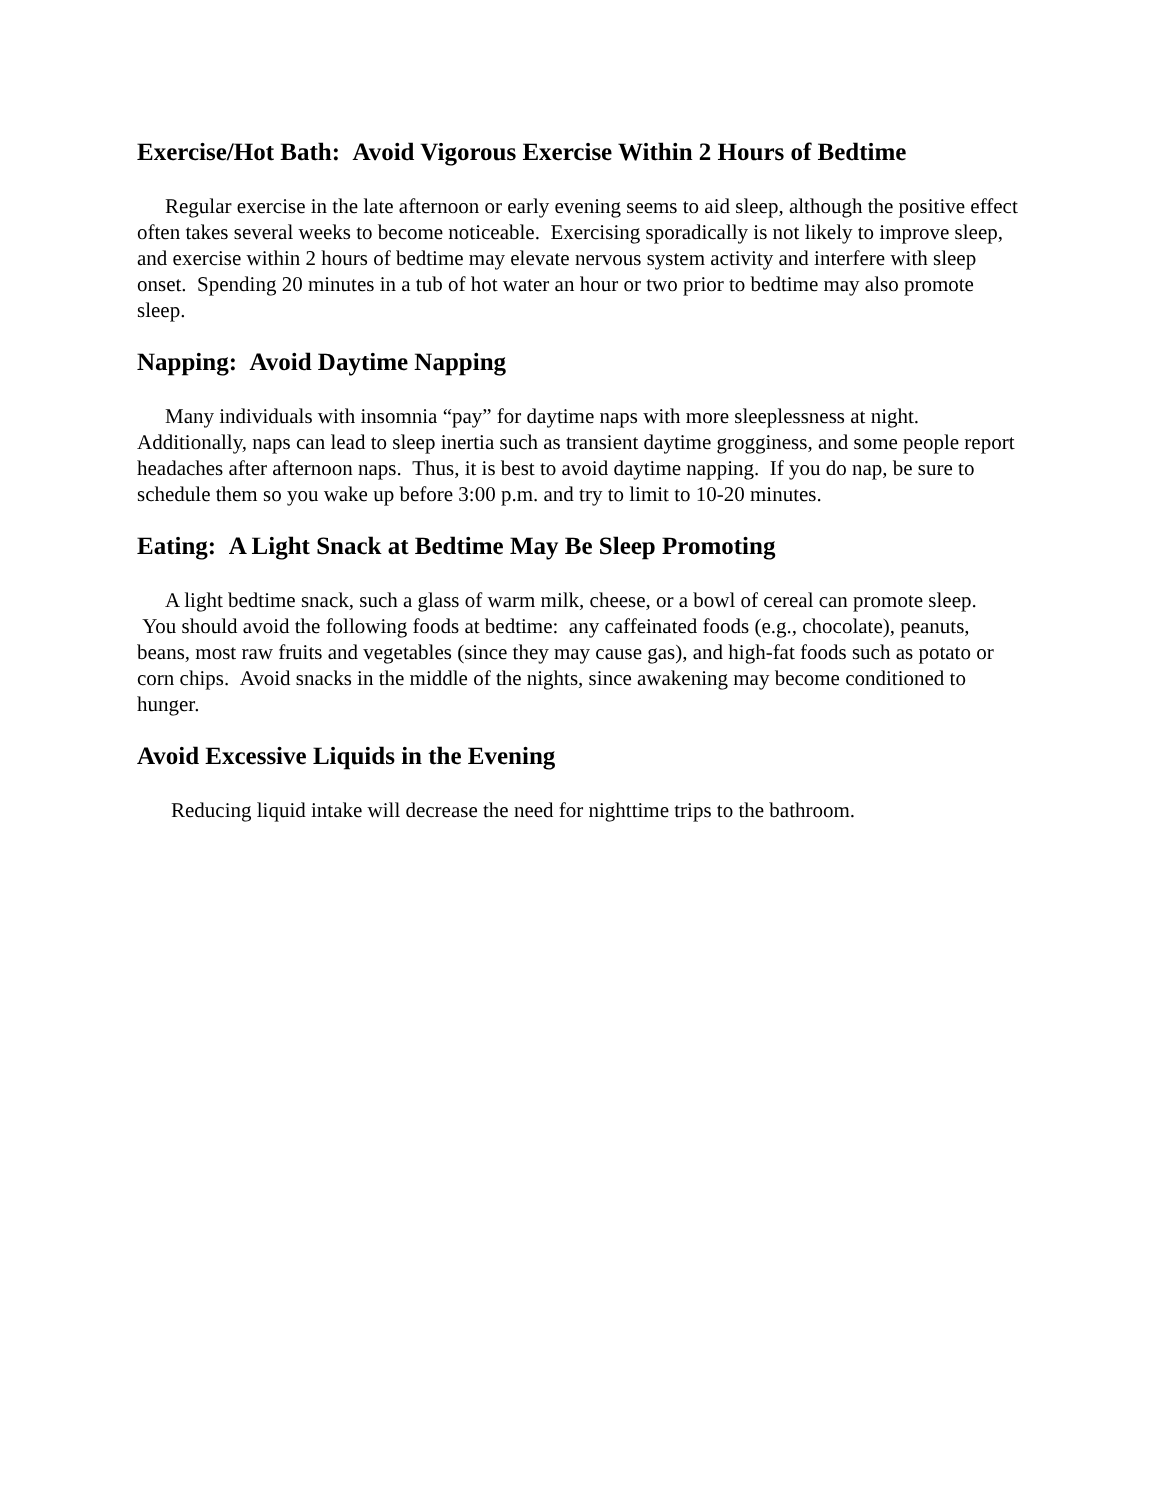Exercise/Hot Bath: Avoid Vigorous Exercise Within 2 Hours of Bedtime
Regular exercise in the late afternoon or early evening seems to aid sleep, although the positive effect often takes several weeks to become noticeable. Exercising sporadically is not likely to improve sleep, and exercise within 2 hours of bedtime may elevate nervous system activity and interfere with sleep onset. Spending 20 minutes in a tub of hot water an hour or two prior to bedtime may also promote sleep.
Napping: Avoid Daytime Napping
Many individuals with insomnia “pay” for daytime naps with more sleeplessness at night. Additionally, naps can lead to sleep inertia such as transient daytime grogginess, and some people report headaches after afternoon naps. Thus, it is best to avoid daytime napping. If you do nap, be sure to schedule them so you wake up before 3:00 p.m. and try to limit to 10-20 minutes.
Eating: A Light Snack at Bedtime May Be Sleep Promoting
A light bedtime snack, such a glass of warm milk, cheese, or a bowl of cereal can promote sleep. You should avoid the following foods at bedtime: any caffeinated foods (e.g., chocolate), peanuts, beans, most raw fruits and vegetables (since they may cause gas), and high-fat foods such as potato or corn chips. Avoid snacks in the middle of the nights, since awakening may become conditioned to hunger.
Avoid Excessive Liquids in the Evening
Reducing liquid intake will decrease the need for nighttime trips to the bathroom.